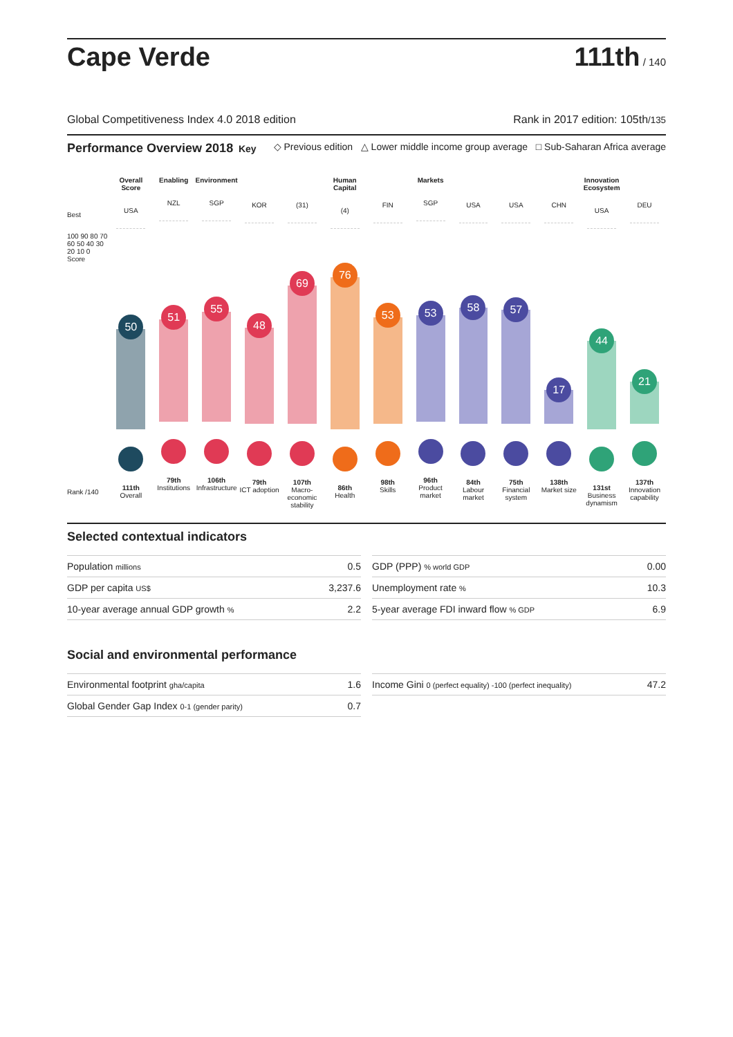Cape Verde
111th / 140
Global Competitiveness Index 4.0 2018 edition Rank in 2017 edition: 105th/135
Performance Overview 2018 Key ◇ Previous edition △ Lower middle income group average □ Sub-Saharan Africa average
Best
100 90 80 70 60 50 40 30 20 10 0 Score
Rank /140
Overall Score
USA
50
111th
Overall
Enabling
NZL
51
79th
Institutions
Environment
SGP
55
106th
Infrastructure
KOR
48
79th
ICT adoption
(31)
69
107th
Macro-economic stability
Human Capital
(4)
76
86th
Health
FIN
53
98th
Skills
Markets
SGP
53
96th
Product market
USA
58
84th
Labour market
USA
57
75th
Financial system
CHN
17
138th
Market size
Innovation Ecosystem
USA
44
131st
Business dynamism
DEU
21
137th
Innovation capability
Selected contextual indicators
| Population millions | 0.5 |
| GDP per capita US$ | 3,237.6 |
| 10-year average annual GDP growth % | 2.2 |
| GDP (PPP) % world GDP | 0.00 |
| Unemployment rate % | 10.3 |
| 5-year average FDI inward flow % GDP | 6.9 |
Social and environmental performance
| Environmental footprint gha/capita | 1.6 |
| Global Gender Gap Index 0-1 (gender parity) | 0.7 |
| Income Gini 0 (perfect equality) -100 (perfect inequality) | 47.2 |